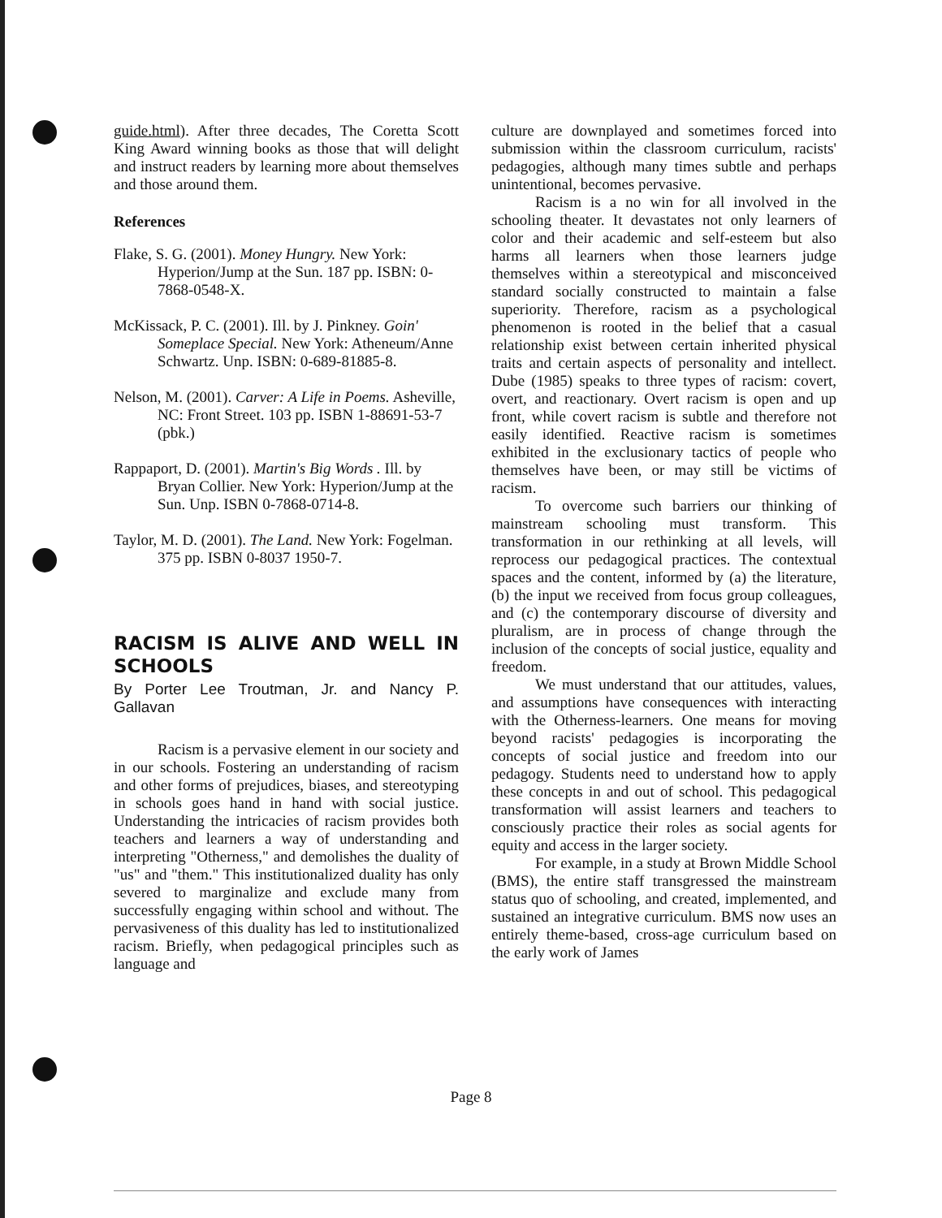guide.html). After three decades, The Coretta Scott King Award winning books as those that will delight and instruct readers by learning more about themselves and those around them.
References
Flake, S. G. (2001). Money Hungry. New York: Hyperion/Jump at the Sun. 187 pp. ISBN: 0-7868-0548-X.
McKissack, P. C. (2001). Ill. by J. Pinkney. Goin' Someplace Special. New York: Atheneum/Anne Schwartz. Unp. ISBN: 0-689-81885-8.
Nelson, M. (2001). Carver: A Life in Poems. Asheville, NC: Front Street. 103 pp. ISBN 1-88691-53-7 (pbk.)
Rappaport, D. (2001). Martin's Big Words . Ill. by Bryan Collier. New York: Hyperion/Jump at the Sun. Unp. ISBN 0-7868-0714-8.
Taylor, M. D. (2001). The Land. New York: Fogelman. 375 pp. ISBN 0-8037 1950-7.
RACISM IS ALIVE AND WELL IN SCHOOLS
By Porter Lee Troutman, Jr. and Nancy P. Gallavan
Racism is a pervasive element in our society and in our schools. Fostering an understanding of racism and other forms of prejudices, biases, and stereotyping in schools goes hand in hand with social justice. Understanding the intricacies of racism provides both teachers and learners a way of understanding and interpreting "Otherness," and demolishes the duality of "us" and "them." This institutionalized duality has only severed to marginalize and exclude many from successfully engaging within school and without. The pervasiveness of this duality has led to institutionalized racism. Briefly, when pedagogical principles such as language and
culture are downplayed and sometimes forced into submission within the classroom curriculum, racists' pedagogies, although many times subtle and perhaps unintentional, becomes pervasive.
Racism is a no win for all involved in the schooling theater. It devastates not only learners of color and their academic and self-esteem but also harms all learners when those learners judge themselves within a stereotypical and misconceived standard socially constructed to maintain a false superiority. Therefore, racism as a psychological phenomenon is rooted in the belief that a casual relationship exist between certain inherited physical traits and certain aspects of personality and intellect. Dube (1985) speaks to three types of racism: covert, overt, and reactionary. Overt racism is open and up front, while covert racism is subtle and therefore not easily identified. Reactive racism is sometimes exhibited in the exclusionary tactics of people who themselves have been, or may still be victims of racism.
To overcome such barriers our thinking of mainstream schooling must transform. This transformation in our rethinking at all levels, will reprocess our pedagogical practices. The contextual spaces and the content, informed by (a) the literature, (b) the input we received from focus group colleagues, and (c) the contemporary discourse of diversity and pluralism, are in process of change through the inclusion of the concepts of social justice, equality and freedom.
We must understand that our attitudes, values, and assumptions have consequences with interacting with the Otherness-learners. One means for moving beyond racists' pedagogies is incorporating the concepts of social justice and freedom into our pedagogy. Students need to understand how to apply these concepts in and out of school. This pedagogical transformation will assist learners and teachers to consciously practice their roles as social agents for equity and access in the larger society.
For example, in a study at Brown Middle School (BMS), the entire staff transgressed the mainstream status quo of schooling, and created, implemented, and sustained an integrative curriculum. BMS now uses an entirely theme-based, cross-age curriculum based on the early work of James
Page 8